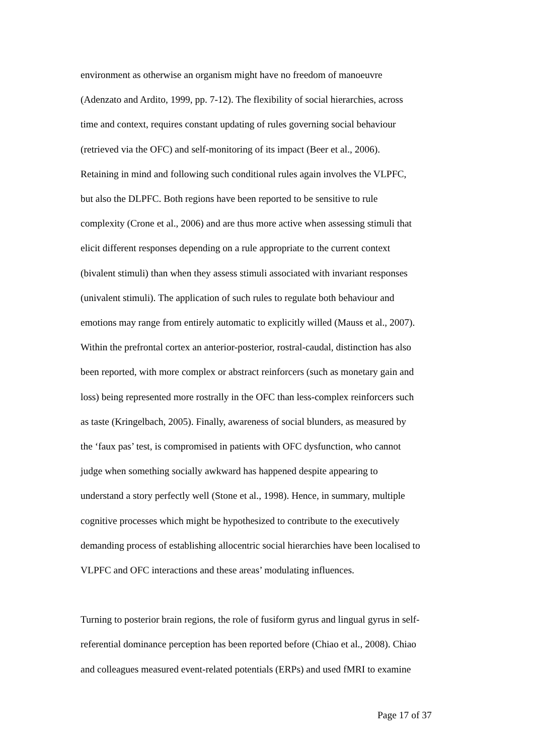environment as otherwise an organism might have no freedom of manoeuvre
(Adenzato and Ardito, 1999, pp. 7-12). The flexibility of social hierarchies, across
time and context, requires constant updating of rules governing social behaviour
(retrieved via the OFC) and self-monitoring of its impact (Beer et al., 2006).
Retaining in mind and following such conditional rules again involves the VLPFC,
but also the DLPFC. Both regions have been reported to be sensitive to rule
complexity (Crone et al., 2006) and are thus more active when assessing stimuli that
elicit different responses depending on a rule appropriate to the current context
(bivalent stimuli) than when they assess stimuli associated with invariant responses
(univalent stimuli). The application of such rules to regulate both behaviour and
emotions may range from entirely automatic to explicitly willed (Mauss et al., 2007).
Within the prefrontal cortex an anterior-posterior, rostral-caudal, distinction has also
been reported, with more complex or abstract reinforcers (such as monetary gain and
loss) being represented more rostrally in the OFC than less-complex reinforcers such
as taste (Kringelbach, 2005). Finally, awareness of social blunders, as measured by
the ‘faux pas’ test, is compromised in patients with OFC dysfunction, who cannot
judge when something socially awkward has happened despite appearing to
understand a story perfectly well (Stone et al., 1998). Hence, in summary, multiple
cognitive processes which might be hypothesized to contribute to the executively
demanding process of establishing allocentric social hierarchies have been localised to
VLPFC and OFC interactions and these areas’ modulating influences.
Turning to posterior brain regions, the role of fusiform gyrus and lingual gyrus in self-
referential dominance perception has been reported before (Chiao et al., 2008). Chiao
and colleagues measured event-related potentials (ERPs) and used fMRI to examine
Page 17 of 37